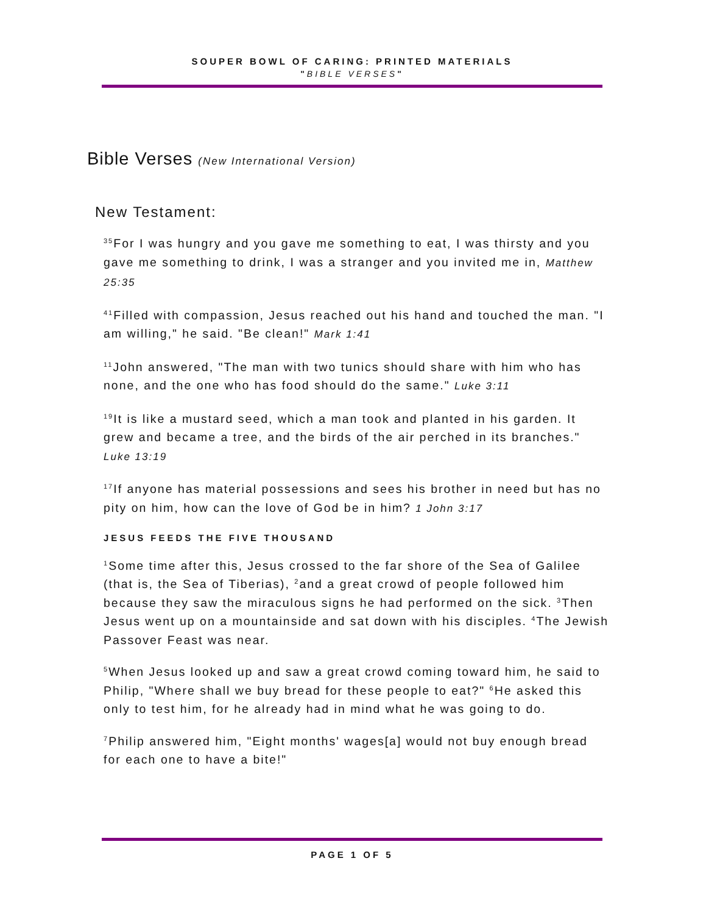SOUPER BOWL OF CARING: PRINTED MATERIALS
"BIBLE VERSES"
Bible Verses (New International Version)
New Testament:
<sup>35</sup> For I was hungry and you gave me something to eat, I was thirsty and you gave me something to drink, I was a stranger and you invited me in, Matthew 25:35
<sup>41</sup> Filled with compassion, Jesus reached out his hand and touched the man. "I am willing," he said. "Be clean!" Mark 1:41
<sup>11</sup> John answered, "The man with two tunics should share with him who has none, and the one who has food should do the same." Luke 3:11
<sup>19</sup> It is like a mustard seed, which a man took and planted in his garden. It grew and became a tree, and the birds of the air perched in its branches." Luke 13:19
<sup>17</sup> If anyone has material possessions and sees his brother in need but has no pity on him, how can the love of God be in him? 1 John 3:17
JESUS FEEDS THE FIVE THOUSAND
<sup>1</sup> Some time after this, Jesus crossed to the far shore of the Sea of Galilee (that is, the Sea of Tiberias), <sup>2</sup>and a great crowd of people followed him because they saw the miraculous signs he had performed on the sick. <sup>3</sup>Then Jesus went up on a mountainside and sat down with his disciples. <sup>4</sup>The Jewish Passover Feast was near.
<sup>5</sup> When Jesus looked up and saw a great crowd coming toward him, he said to Philip, "Where shall we buy bread for these people to eat?" <sup>6</sup>He asked this only to test him, for he already had in mind what he was going to do.
<sup>7</sup> Philip answered him, "Eight months' wages[a] would not buy enough bread for each one to have a bite!"
PAGE 1 OF 5